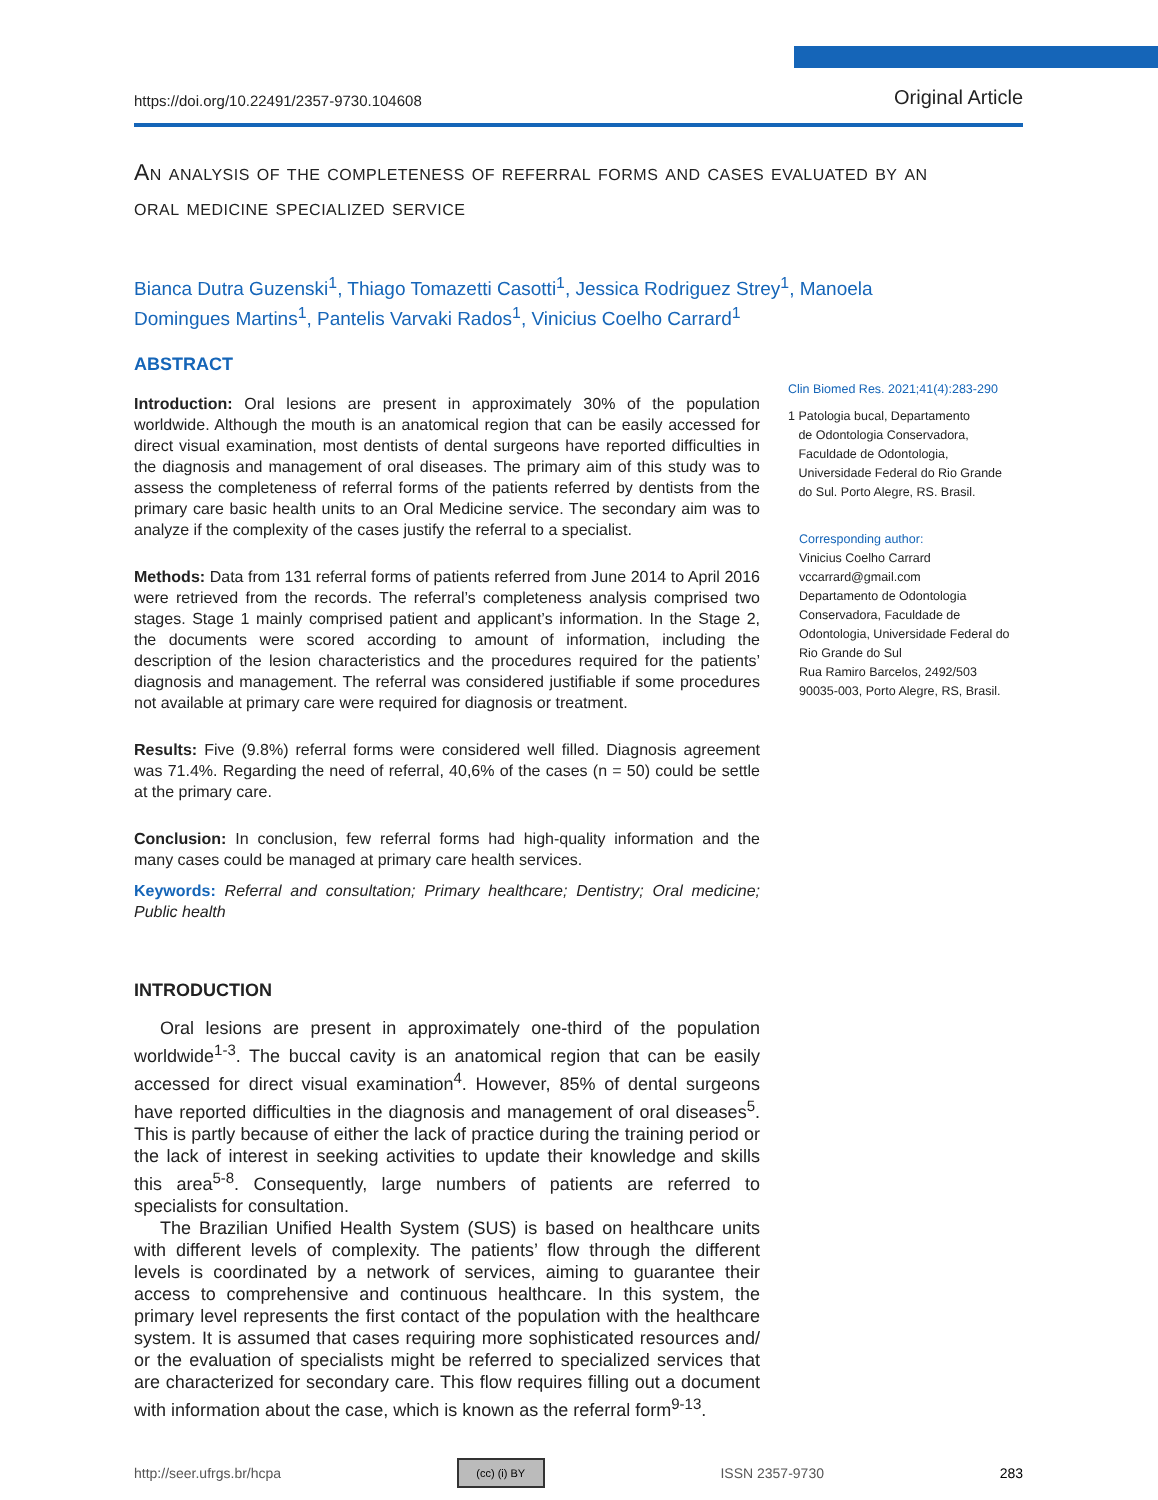https://doi.org/10.22491/2357-9730.104608 Original Article
An analysis of the completeness of referral forms and cases evaluated by an oral medicine specialized service
Bianca Dutra Guzenski<sup>1</sup>, Thiago Tomazetti Casotti<sup>1</sup>, Jessica Rodriguez Strey<sup>1</sup>, Manoela Domingues Martins<sup>1</sup>, Pantelis Varvaki Rados<sup>1</sup>, Vinicius Coelho Carrard<sup>1</sup>
ABSTRACT
Introduction: Oral lesions are present in approximately 30% of the population worldwide. Although the mouth is an anatomical region that can be easily accessed for direct visual examination, most dentists of dental surgeons have reported difficulties in the diagnosis and management of oral diseases. The primary aim of this study was to assess the completeness of referral forms of the patients referred by dentists from the primary care basic health units to an Oral Medicine service. The secondary aim was to analyze if the complexity of the cases justify the referral to a specialist.
Methods: Data from 131 referral forms of patients referred from June 2014 to April 2016 were retrieved from the records. The referral’s completeness analysis comprised two stages. Stage 1 mainly comprised patient and applicant’s information. In the Stage 2, the documents were scored according to amount of information, including the description of the lesion characteristics and the procedures required for the patients’ diagnosis and management. The referral was considered justifiable if some procedures not available at primary care were required for diagnosis or treatment.
Results: Five (9.8%) referral forms were considered well filled. Diagnosis agreement was 71.4%. Regarding the need of referral, 40,6% of the cases (n = 50) could be settle at the primary care.
Conclusion: In conclusion, few referral forms had high-quality information and the many cases could be managed at primary care health services.
Keywords: Referral and consultation; Primary healthcare; Dentistry; Oral medicine; Public health
INTRODUCTION
Oral lesions are present in approximately one-third of the population worldwide<sup>1-3</sup>. The buccal cavity is an anatomical region that can be easily accessed for direct visual examination<sup>4</sup>. However, 85% of dental surgeons have reported difficulties in the diagnosis and management of oral diseases<sup>5</sup>. This is partly because of either the lack of practice during the training period or the lack of interest in seeking activities to update their knowledge and skills this area<sup>5-8</sup>. Consequently, large numbers of patients are referred to specialists for consultation.
The Brazilian Unified Health System (SUS) is based on healthcare units with different levels of complexity. The patients’ flow through the different levels is coordinated by a network of services, aiming to guarantee their access to comprehensive and continuous healthcare. In this system, the primary level represents the first contact of the population with the healthcare system. It is assumed that cases requiring more sophisticated resources and/ or the evaluation of specialists might be referred to specialized services that are characterized for secondary care. This flow requires filling out a document with information about the case, which is known as the referral form<sup>9-13</sup>.
Clin Biomed Res. 2021;41(4):283-290
1 Patologia bucal, Departamento
de Odontologia Conservadora,
Faculdade de Odontologia,
Universidade Federal do Rio Grande
do Sul. Porto Alegre, RS. Brasil.
Corresponding author:
Vinicius Coelho Carrard
vccarrard@gmail.com
Departamento de Odontologia
Conservadora, Faculdade de
Odontologia, Universidade Federal do
Rio Grande do Sul
Rua Ramiro Barcelos, 2492/503
90035-003, Porto Alegre, RS, Brasil.
http://seer.ufrgs.br/hcpa (cc) (i) BY ISSN 2357-9730 283